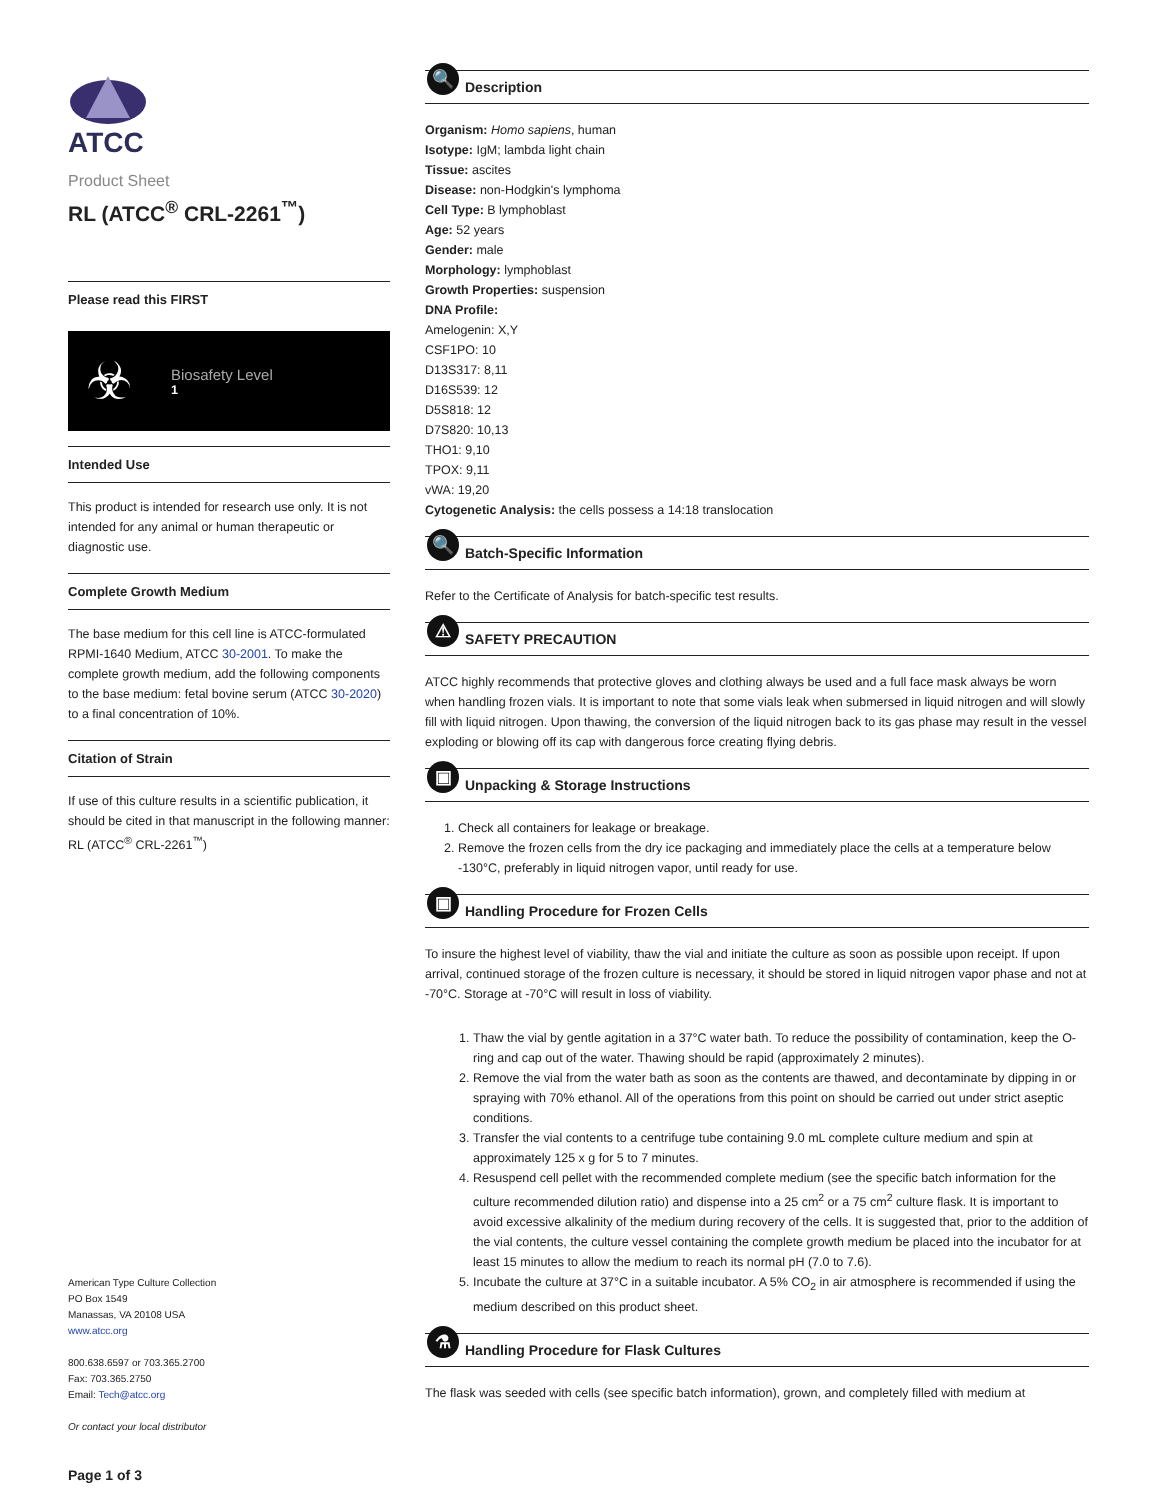ATCC
Product Sheet
RL (ATCC<sup>®</sup> CRL-2261<sup>™</sup>)
Please read this FIRST
☣
Biosafety Level
1
Intended Use
This product is intended for research use only. It is not intended for any animal or human therapeutic or diagnostic use.
Complete Growth Medium
The base medium for this cell line is ATCC-formulated RPMI-1640 Medium, ATCC 30-2001. To make the complete growth medium, add the following components to the base medium: fetal bovine serum (ATCC 30-2020) to a final concentration of 10%.
Citation of Strain
If use of this culture results in a scientific publication, it should be cited in that manuscript in the following manner: RL (ATCC<sup>®</sup> CRL-2261<sup>™</sup>)
American Type Culture Collection
PO Box 1549
Manassas, VA 20108 USA
www.atcc.org
800.638.6597 or 703.365.2700
Fax: 703.365.2750
Email: Tech@atcc.org
Or contact your local distributor
Page 1 of 3
🔍
Description
Organism: Homo sapiens, human
Isotype: IgM; lambda light chain
Tissue: ascites
Disease: non-Hodgkin's lymphoma
Cell Type: B lymphoblast
Age: 52 years
Gender: male
Morphology: lymphoblast
Growth Properties: suspension
DNA Profile:
Amelogenin: X,Y
CSF1PO: 10
D13S317: 8,11
D16S539: 12
D5S818: 12
D7S820: 10,13
THO1: 9,10
TPOX: 9,11
vWA: 19,20
Cytogenetic Analysis: the cells possess a 14:18 translocation
🔍
Batch-Specific Information
Refer to the Certificate of Analysis for batch-specific test results.
⚠
SAFETY PRECAUTION
ATCC highly recommends that protective gloves and clothing always be used and a full face mask always be worn when handling frozen vials. It is important to note that some vials leak when submersed in liquid nitrogen and will slowly fill with liquid nitrogen. Upon thawing, the conversion of the liquid nitrogen back to its gas phase may result in the vessel exploding or blowing off its cap with dangerous force creating flying debris.
▣
Unpacking & Storage Instructions
1. Check all containers for leakage or breakage.
2. Remove the frozen cells from the dry ice packaging and immediately place the cells at a temperature below -130°C, preferably in liquid nitrogen vapor, until ready for use.
▣
Handling Procedure for Frozen Cells
To insure the highest level of viability, thaw the vial and initiate the culture as soon as possible upon receipt. If upon arrival, continued storage of the frozen culture is necessary, it should be stored in liquid nitrogen vapor phase and not at -70°C. Storage at -70°C will result in loss of viability.
1. Thaw the vial by gentle agitation in a 37°C water bath. To reduce the possibility of contamination, keep the O-ring and cap out of the water. Thawing should be rapid (approximately 2 minutes).
2. Remove the vial from the water bath as soon as the contents are thawed, and decontaminate by dipping in or spraying with 70% ethanol. All of the operations from this point on should be carried out under strict aseptic conditions.
3. Transfer the vial contents to a centrifuge tube containing 9.0 mL complete culture medium and spin at approximately 125 x g for 5 to 7 minutes.
4. Resuspend cell pellet with the recommended complete medium (see the specific batch information for the culture recommended dilution ratio) and dispense into a 25 cm<sup>2</sup> or a 75 cm<sup>2</sup> culture flask. It is important to avoid excessive alkalinity of the medium during recovery of the cells. It is suggested that, prior to the addition of the vial contents, the culture vessel containing the complete growth medium be placed into the incubator for at least 15 minutes to allow the medium to reach its normal pH (7.0 to 7.6).
5. Incubate the culture at 37°C in a suitable incubator. A 5% CO<sub>2</sub> in air atmosphere is recommended if using the medium described on this product sheet.
⚗
Handling Procedure for Flask Cultures
The flask was seeded with cells (see specific batch information), grown, and completely filled with medium at